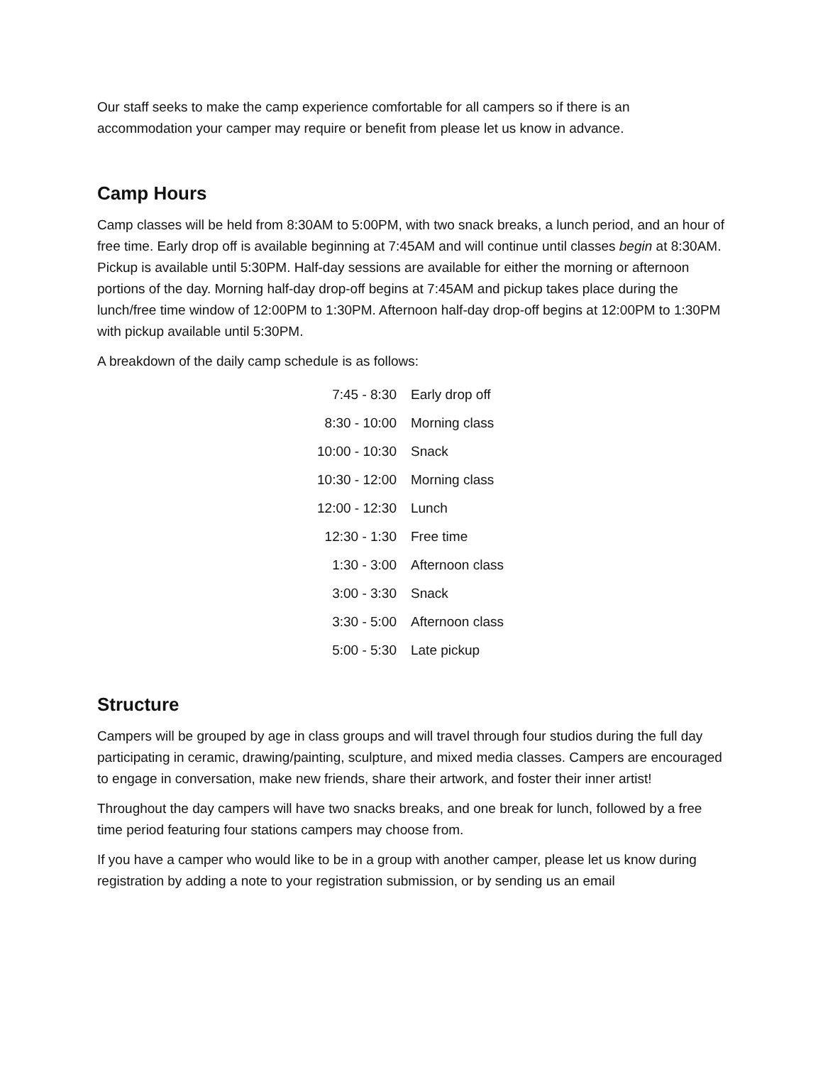Our staff seeks to make the camp experience comfortable for all campers so if there is an accommodation your camper may require or benefit from please let us know in advance.
Camp Hours
Camp classes will be held from 8:30AM to 5:00PM, with two snack breaks, a lunch period, and an hour of free time. Early drop off is available beginning at 7:45AM and will continue until classes begin at 8:30AM. Pickup is available until 5:30PM. Half-day sessions are available for either the morning or afternoon portions of the day. Morning half-day drop-off begins at 7:45AM and pickup takes place during the lunch/free time window of 12:00PM to 1:30PM. Afternoon half-day drop-off begins at 12:00PM to 1:30PM with pickup available until 5:30PM.
A breakdown of the daily camp schedule is as follows:
| 7:45 - 8:30 | Early drop off |
| 8:30 - 10:00 | Morning class |
| 10:00 - 10:30 | Snack |
| 10:30 - 12:00 | Morning class |
| 12:00 - 12:30 | Lunch |
| 12:30 - 1:30 | Free time |
| 1:30 - 3:00 | Afternoon class |
| 3:00 - 3:30 | Snack |
| 3:30 - 5:00 | Afternoon class |
| 5:00 - 5:30 | Late pickup |
Structure
Campers will be grouped by age in class groups and will travel through four studios during the full day participating in ceramic, drawing/painting, sculpture, and mixed media classes. Campers are encouraged to engage in conversation, make new friends, share their artwork, and foster their inner artist!
Throughout the day campers will have two snacks breaks, and one break for lunch, followed by a free time period featuring four stations campers may choose from.
If you have a camper who would like to be in a group with another camper, please let us know during registration by adding a note to your registration submission, or by sending us an email